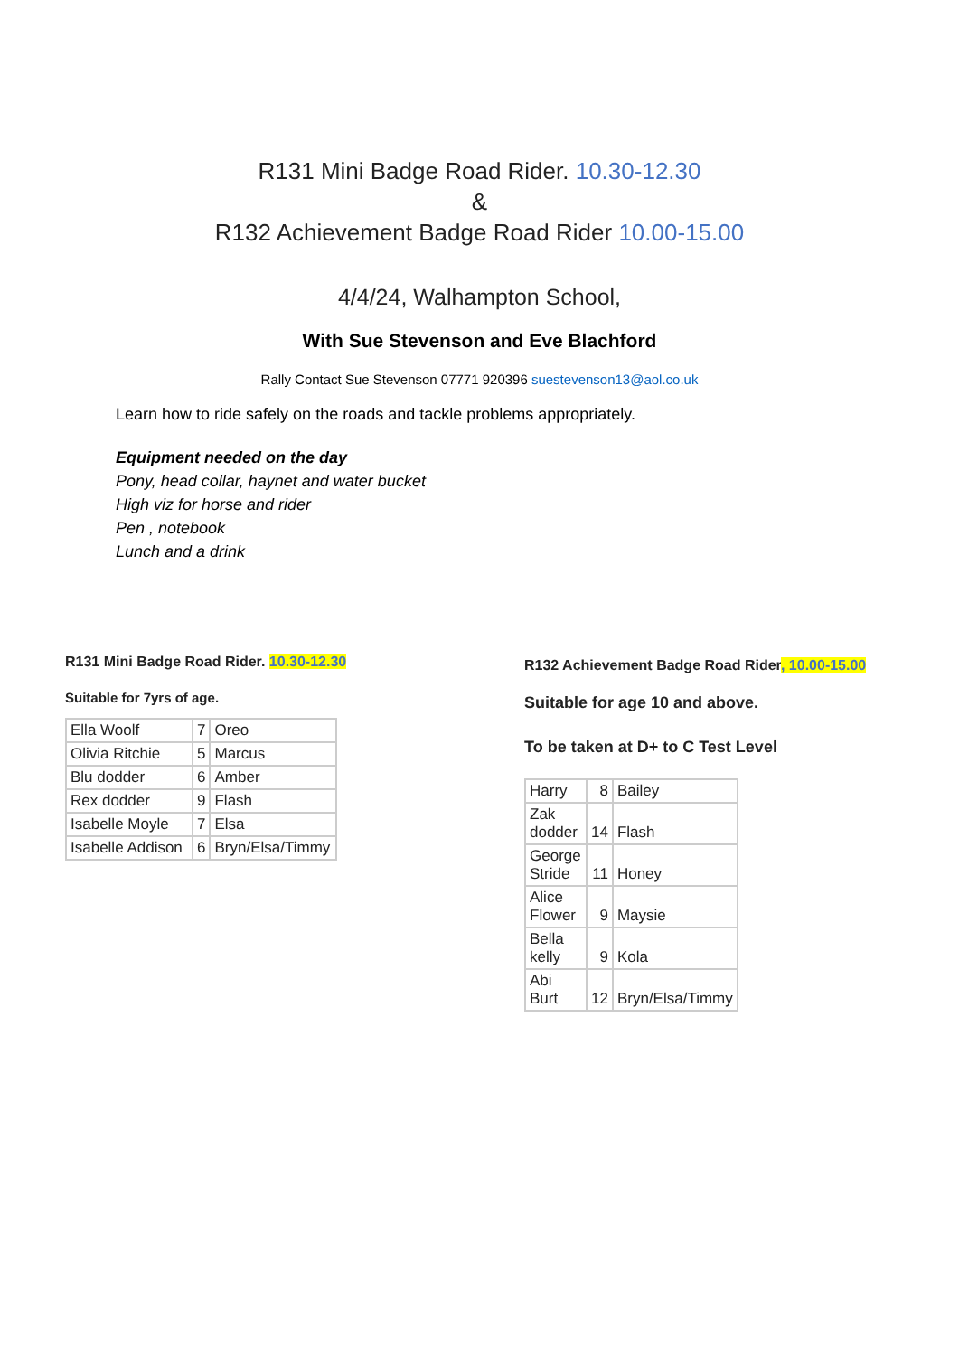R131 Mini Badge Road Rider. 10.30-12.30
&
R132 Achievement Badge Road Rider 10.00-15.00
4/4/24, Walhampton School,
With Sue Stevenson and Eve Blachford
Rally Contact Sue Stevenson 07771 920396 suestevenson13@aol.co.uk
Learn how to ride safely on the roads and tackle problems appropriately.
Equipment needed on the day
Pony, head collar, haynet and water bucket
High viz for horse and rider
Pen , notebook
Lunch and a drink
R131 Mini Badge Road Rider. 10.30-12.30
Suitable for 7yrs of age.
| Ella Woolf | 7 | Oreo |
| Olivia Ritchie | 5 | Marcus |
| Blu dodder | 6 | Amber |
| Rex dodder | 9 | Flash |
| Isabelle Moyle | 7 | Elsa |
| Isabelle Addison | 6 | Bryn/Elsa/Timmy |
R132 Achievement Badge Road Rider, 10.00-15.00
Suitable for age 10 and above.
To be taken at D+ to C Test Level
| Harry | 8 | Bailey |
| Zak dodder | 14 | Flash |
| George Stride | 11 | Honey |
| Alice Flower | 9 | Maysie |
| Bella kelly | 9 | Kola |
| Abi Burt | 12 | Bryn/Elsa/Timmy |